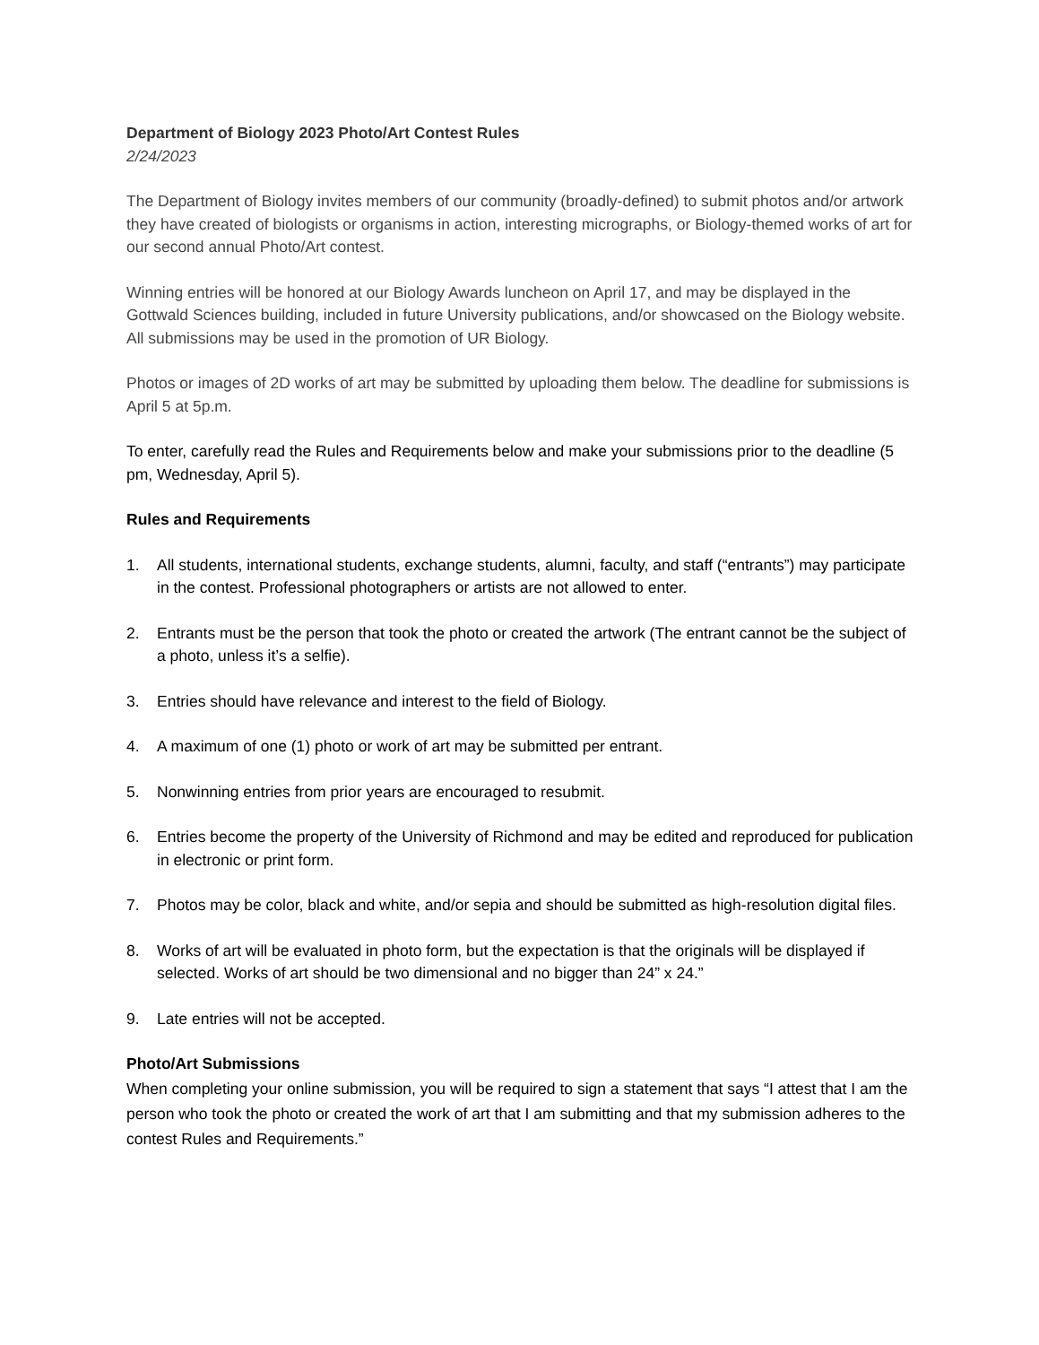Department of Biology 2023 Photo/Art Contest Rules
2/24/2023
The Department of Biology invites members of our community (broadly-defined) to submit photos and/or artwork they have created of biologists or organisms in action, interesting micrographs, or Biology-themed works of art for our second annual Photo/Art contest.
Winning entries will be honored at our Biology Awards luncheon on April 17, and may be displayed in the Gottwald Sciences building, included in future University publications, and/or showcased on the Biology website. All submissions may be used in the promotion of UR Biology.
Photos or images of 2D works of art may be submitted by uploading them below. The deadline for submissions is April 5 at 5p.m.
To enter, carefully read the Rules and Requirements below and make your submissions prior to the deadline (5 pm, Wednesday, April 5).
Rules and Requirements
1. All students, international students, exchange students, alumni, faculty, and staff (“entrants”) may participate in the contest. Professional photographers or artists are not allowed to enter.
2. Entrants must be the person that took the photo or created the artwork (The entrant cannot be the subject of a photo, unless it’s a selfie).
3. Entries should have relevance and interest to the field of Biology.
4. A maximum of one (1) photo or work of art may be submitted per entrant.
5. Nonwinning entries from prior years are encouraged to resubmit.
6. Entries become the property of the University of Richmond and may be edited and reproduced for publication in electronic or print form.
7. Photos may be color, black and white, and/or sepia and should be submitted as high-resolution digital files.
8. Works of art will be evaluated in photo form, but the expectation is that the originals will be displayed if selected. Works of art should be two dimensional and no bigger than 24” x 24.”
9. Late entries will not be accepted.
Photo/Art Submissions
When completing your online submission, you will be required to sign a statement that says “I attest that I am the person who took the photo or created the work of art that I am submitting and that my submission adheres to the contest Rules and Requirements.”